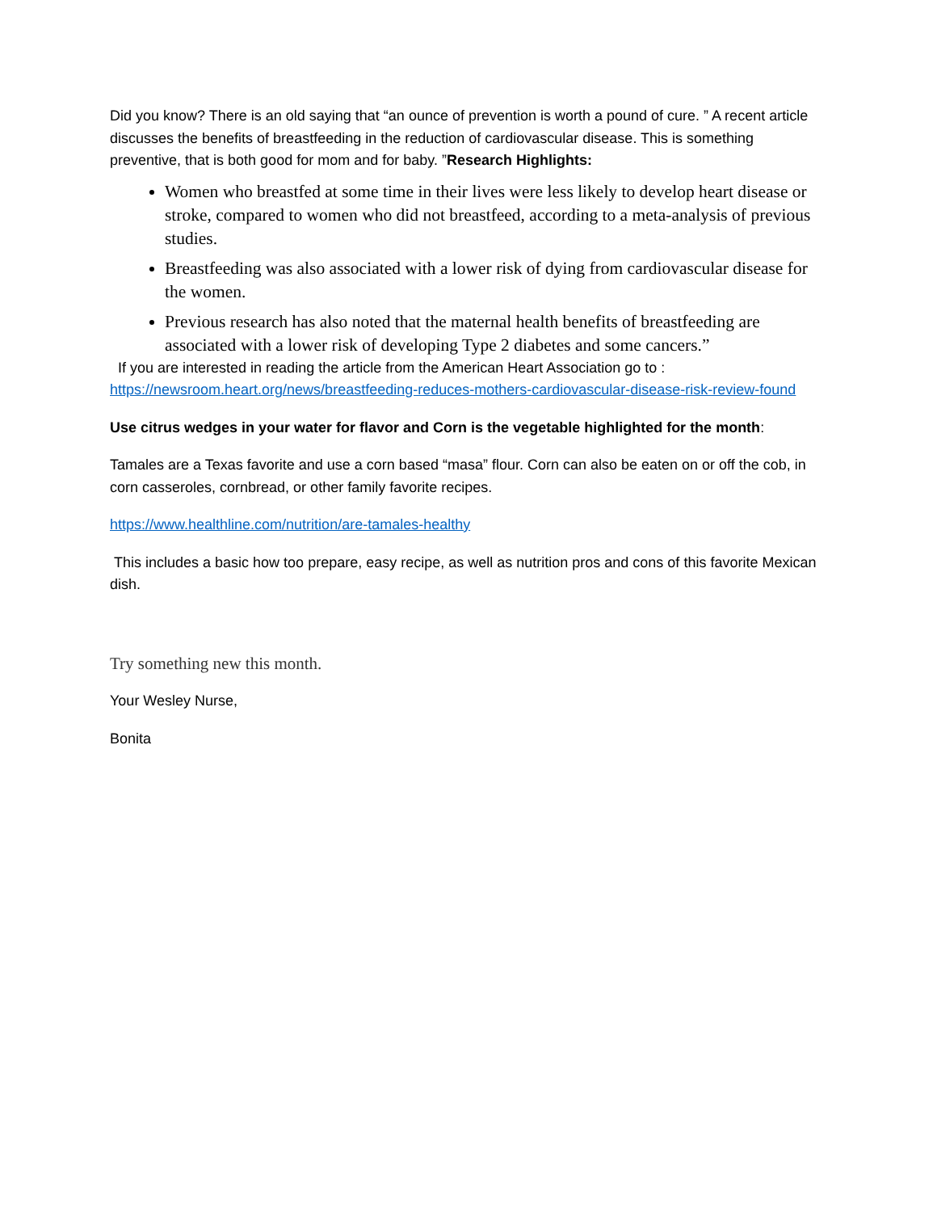Did you know? There is an old saying that “an ounce of prevention is worth a pound of cure. ” A recent article discusses the benefits of breastfeeding in the reduction of cardiovascular disease. This is something preventive, that is both good for mom and for baby. ”Research Highlights:
Women who breastfed at some time in their lives were less likely to develop heart disease or stroke, compared to women who did not breastfeed, according to a meta-analysis of previous studies.
Breastfeeding was also associated with a lower risk of dying from cardiovascular disease for the women.
Previous research has also noted that the maternal health benefits of breastfeeding are associated with a lower risk of developing Type 2 diabetes and some cancers.”
If you are interested in reading the article from the American Heart Association go to : https://newsroom.heart.org/news/breastfeeding-reduces-mothers-cardiovascular-disease-risk-review-found
Use citrus wedges in your water for flavor and Corn is the vegetable highlighted for the month:
Tamales are a Texas favorite and use a corn based “masa” flour. Corn can also be eaten on or off the cob, in corn casseroles, cornbread, or other family favorite recipes.
https://www.healthline.com/nutrition/are-tamales-healthy
This includes a basic how too prepare, easy recipe, as well as nutrition pros and cons of this favorite Mexican dish.
Try something new this month.
Your Wesley Nurse,
Bonita